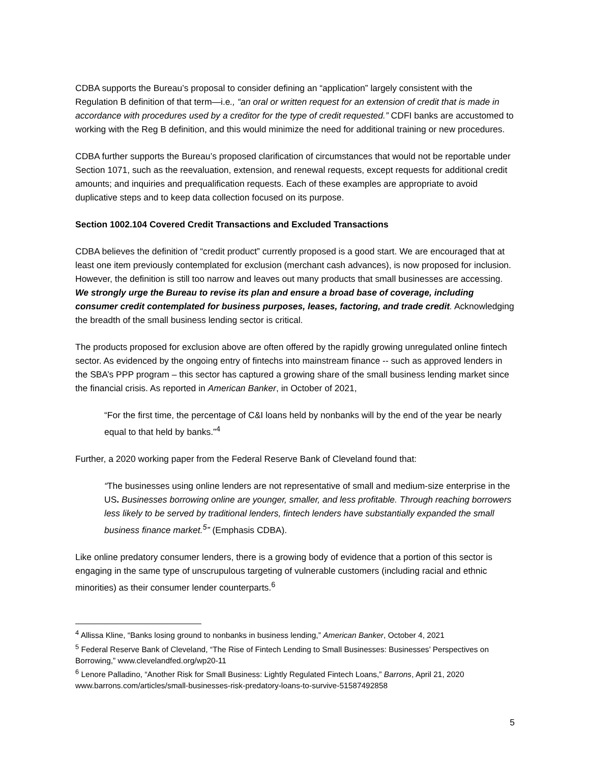CDBA supports the Bureau’s proposal to consider defining an “application” largely consistent with the Regulation B definition of that term—i.e., “an oral or written request for an extension of credit that is made in accordance with procedures used by a creditor for the type of credit requested.” CDFI banks are accustomed to working with the Reg B definition, and this would minimize the need for additional training or new procedures.
CDBA further supports the Bureau’s proposed clarification of circumstances that would not be reportable under Section 1071, such as the reevaluation, extension, and renewal requests, except requests for additional credit amounts; and inquiries and prequalification requests. Each of these examples are appropriate to avoid duplicative steps and to keep data collection focused on its purpose.
Section 1002.104 Covered Credit Transactions and Excluded Transactions
CDBA believes the definition of “credit product” currently proposed is a good start. We are encouraged that at least one item previously contemplated for exclusion (merchant cash advances), is now proposed for inclusion. However, the definition is still too narrow and leaves out many products that small businesses are accessing. We strongly urge the Bureau to revise its plan and ensure a broad base of coverage, including consumer credit contemplated for business purposes, leases, factoring, and trade credit. Acknowledging the breadth of the small business lending sector is critical.
The products proposed for exclusion above are often offered by the rapidly growing unregulated online fintech sector. As evidenced by the ongoing entry of fintechs into mainstream finance -- such as approved lenders in the SBA’s PPP program – this sector has captured a growing share of the small business lending market since the financial crisis. As reported in American Banker, in October of 2021,
“For the first time, the percentage of C&I loans held by nonbanks will by the end of the year be nearly equal to that held by banks.”<sup>4</sup>
Further, a 2020 working paper from the Federal Reserve Bank of Cleveland found that:
“The businesses using online lenders are not representative of small and medium-size enterprise in the US. Businesses borrowing online are younger, smaller, and less profitable. Through reaching borrowers less likely to be served by traditional lenders, fintech lenders have substantially expanded the small business finance market.<sup>5</sup>” (Emphasis CDBA).
Like online predatory consumer lenders, there is a growing body of evidence that a portion of this sector is engaging in the same type of unscrupulous targeting of vulnerable customers (including racial and ethnic minorities) as their consumer lender counterparts.<sup>6</sup>
<sup>4</sup> Allissa Kline, “Banks losing ground to nonbanks in business lending,” American Banker, October 4, 2021
<sup>5</sup> Federal Reserve Bank of Cleveland, “The Rise of Fintech Lending to Small Businesses: Businesses’ Perspectives on Borrowing,” www.clevelandfed.org/wp20-11
<sup>6</sup> Lenore Palladino, “Another Risk for Small Business: Lightly Regulated Fintech Loans,” Barrons, April 21, 2020 www.barrons.com/articles/small-businesses-risk-predatory-loans-to-survive-51587492858
5